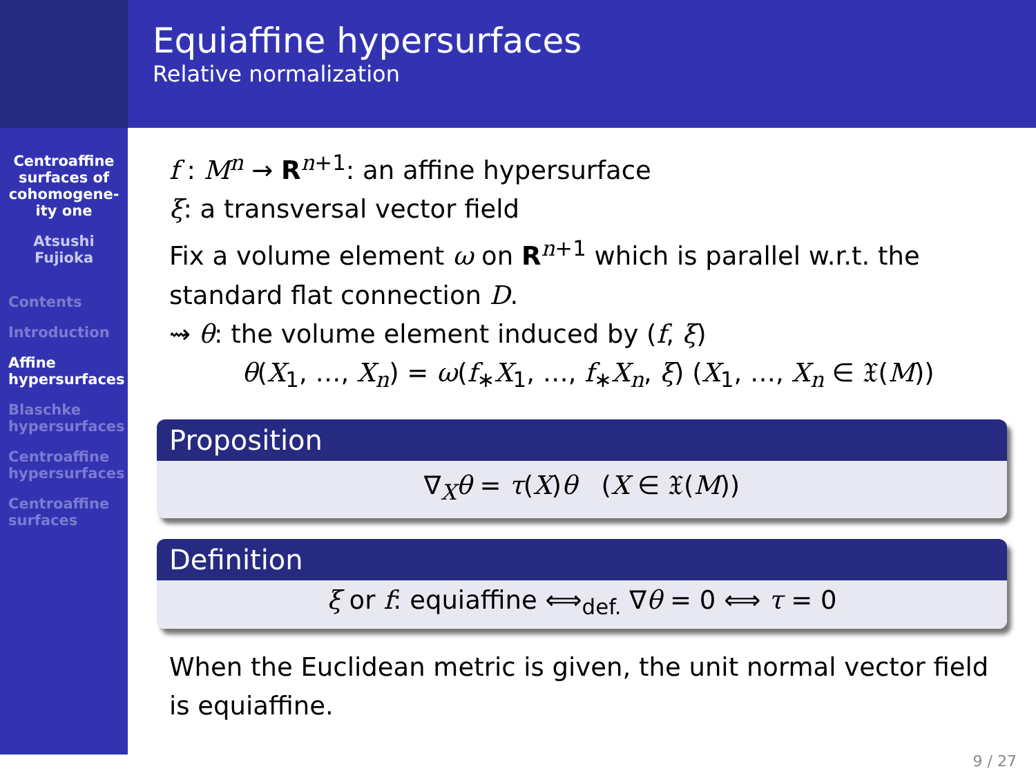Equiaffine hypersurfaces
Relative normalization
Centroaffine surfaces of cohomogene-ity one
Atsushi Fujioka
Contents
Introduction
Affine hypersurfaces
Blaschke hypersurfaces
Centroaffine hypersurfaces
Centroaffine surfaces
f : M<sup>n</sup> → R<sup>n+1</sup>: an affine hypersurface
ξ: a transversal vector field
Fix a volume element ω on R<sup>n+1</sup> which is parallel w.r.t. the standard flat connection D.
⇝ θ: the volume element induced by (f, ξ)
θ(X<sub>1</sub>, …, X<sub>n</sub>) = ω(f<sub>∗</sub>X<sub>1</sub>, …, f<sub>∗</sub>X<sub>n</sub>, ξ) (X<sub>1</sub>, …, X<sub>n</sub> ∈ 𝔛(M))
Proposition
∇<sub>X</sub>θ = τ(X)θ (X ∈ 𝔛(M))
Definition
ξ or f: equiaffine ⟺<sub>def.</sub> ∇θ = 0 ⟺ τ = 0
When the Euclidean metric is given, the unit normal vector field is equiaffine.
9 / 27